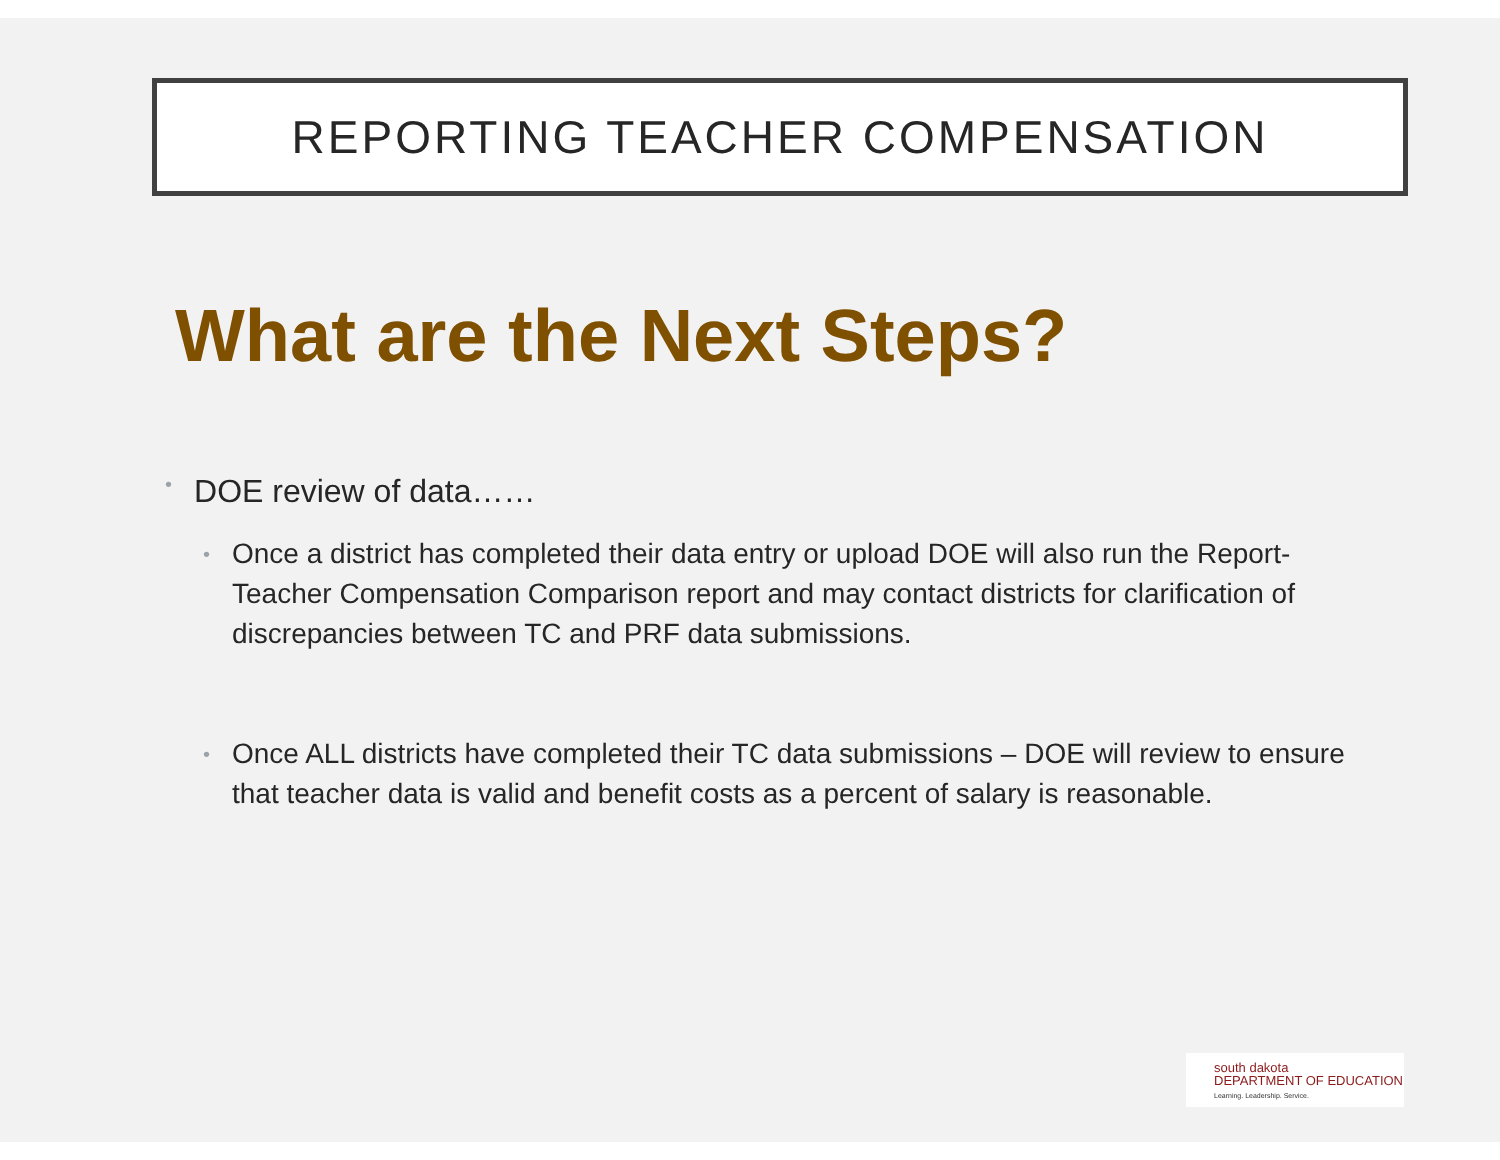REPORTING TEACHER COMPENSATION
What are the Next Steps?
• DOE review of data……
• Once a district has completed their data entry or upload DOE will also run the Report-Teacher Compensation Comparison report and may contact districts for clarification of discrepancies between TC and PRF data submissions.
• Once ALL districts have completed their TC data submissions – DOE will review to ensure that teacher data is valid and benefit costs as a percent of salary is reasonable.
south dakota
DEPARTMENT OF EDUCATION
Learning. Leadership. Service.